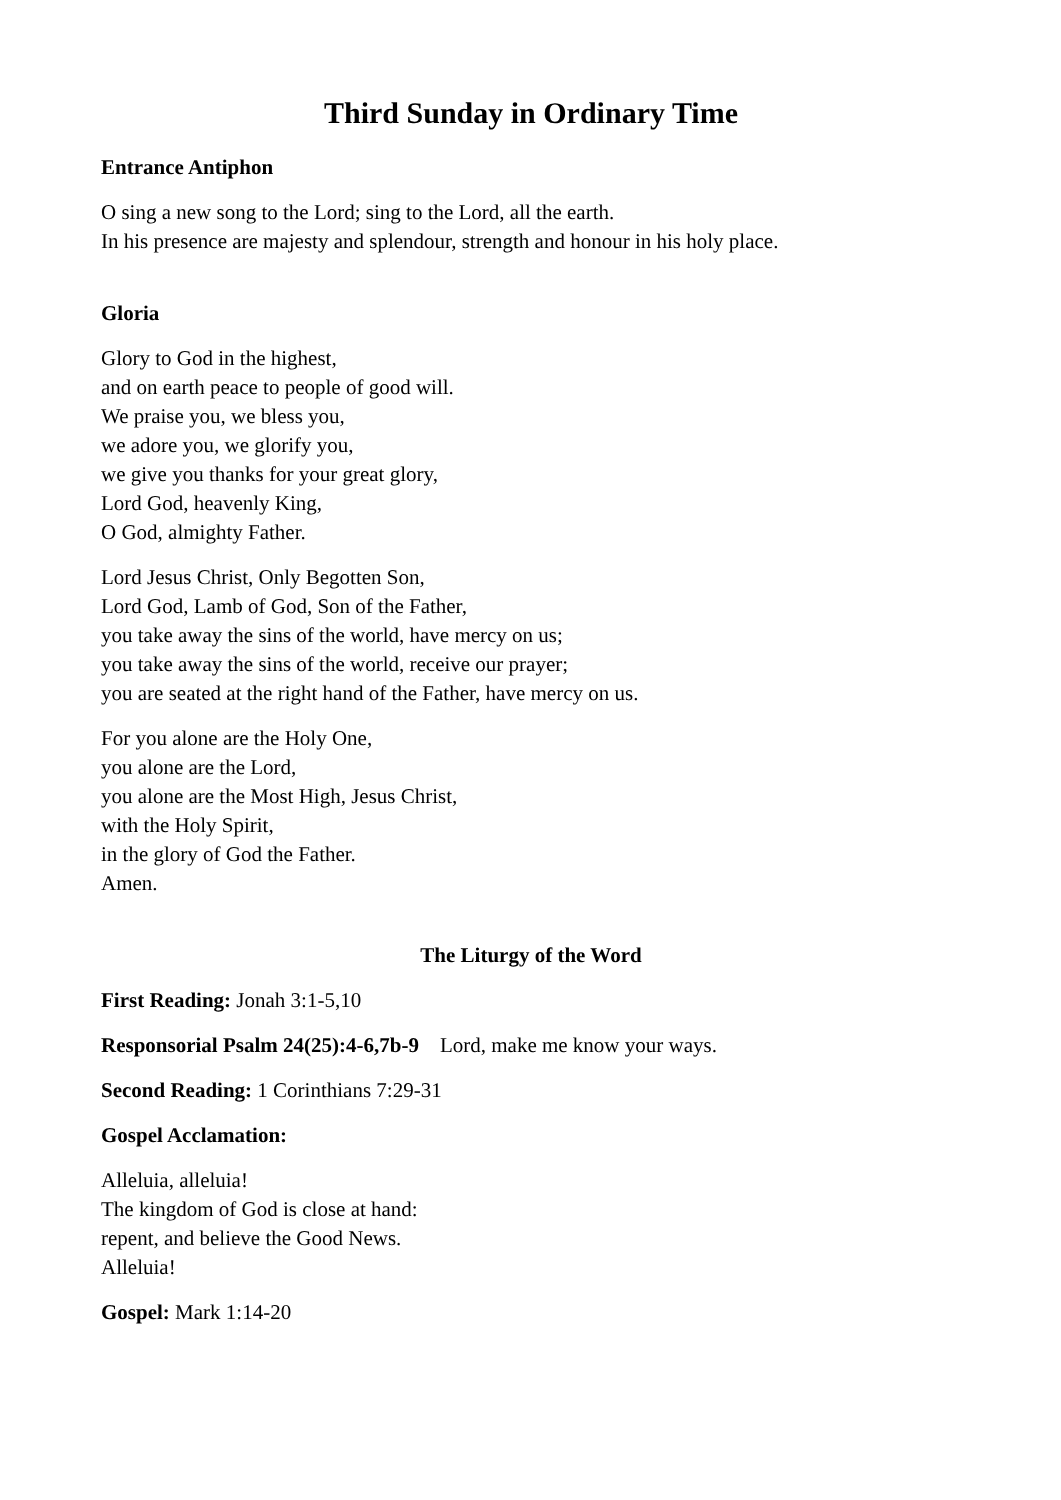Third Sunday in Ordinary Time
Entrance Antiphon
O sing a new song to the Lord; sing to the Lord, all the earth.
In his presence are majesty and splendour, strength and honour in his holy place.
Gloria
Glory to God in the highest,
and on earth peace to people of good will.
We praise you, we bless you,
we adore you, we glorify you,
we give you thanks for your great glory,
Lord God, heavenly King,
O God, almighty Father.
Lord Jesus Christ, Only Begotten Son,
Lord God, Lamb of God, Son of the Father,
you take away the sins of the world, have mercy on us;
you take away the sins of the world, receive our prayer;
you are seated at the right hand of the Father, have mercy on us.
For you alone are the Holy One,
you alone are the Lord,
you alone are the Most High, Jesus Christ,
with the Holy Spirit,
in the glory of God the Father.
Amen.
The Liturgy of the Word
First Reading: Jonah 3:1-5,10
Responsorial Psalm 24(25):4-6,7b-9 Lord, make me know your ways.
Second Reading: 1 Corinthians 7:29-31
Gospel Acclamation:
Alleluia, alleluia!
The kingdom of God is close at hand:
repent, and believe the Good News.
Alleluia!
Gospel: Mark 1:14-20